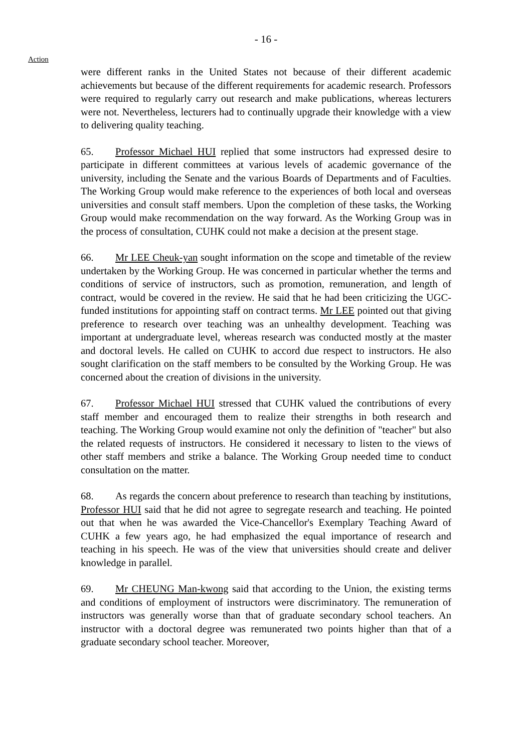- 16 -
Action
were different ranks in the United States not because of their different academic achievements but because of the different requirements for academic research. Professors were required to regularly carry out research and make publications, whereas lecturers were not. Nevertheless, lecturers had to continually upgrade their knowledge with a view to delivering quality teaching.
65. Professor Michael HUI replied that some instructors had expressed desire to participate in different committees at various levels of academic governance of the university, including the Senate and the various Boards of Departments and of Faculties. The Working Group would make reference to the experiences of both local and overseas universities and consult staff members. Upon the completion of these tasks, the Working Group would make recommendation on the way forward. As the Working Group was in the process of consultation, CUHK could not make a decision at the present stage.
66. Mr LEE Cheuk-yan sought information on the scope and timetable of the review undertaken by the Working Group. He was concerned in particular whether the terms and conditions of service of instructors, such as promotion, remuneration, and length of contract, would be covered in the review. He said that he had been criticizing the UGC-funded institutions for appointing staff on contract terms. Mr LEE pointed out that giving preference to research over teaching was an unhealthy development. Teaching was important at undergraduate level, whereas research was conducted mostly at the master and doctoral levels. He called on CUHK to accord due respect to instructors. He also sought clarification on the staff members to be consulted by the Working Group. He was concerned about the creation of divisions in the university.
67. Professor Michael HUI stressed that CUHK valued the contributions of every staff member and encouraged them to realize their strengths in both research and teaching. The Working Group would examine not only the definition of "teacher" but also the related requests of instructors. He considered it necessary to listen to the views of other staff members and strike a balance. The Working Group needed time to conduct consultation on the matter.
68. As regards the concern about preference to research than teaching by institutions, Professor HUI said that he did not agree to segregate research and teaching. He pointed out that when he was awarded the Vice-Chancellor's Exemplary Teaching Award of CUHK a few years ago, he had emphasized the equal importance of research and teaching in his speech. He was of the view that universities should create and deliver knowledge in parallel.
69. Mr CHEUNG Man-kwong said that according to the Union, the existing terms and conditions of employment of instructors were discriminatory. The remuneration of instructors was generally worse than that of graduate secondary school teachers. An instructor with a doctoral degree was remunerated two points higher than that of a graduate secondary school teacher. Moreover,